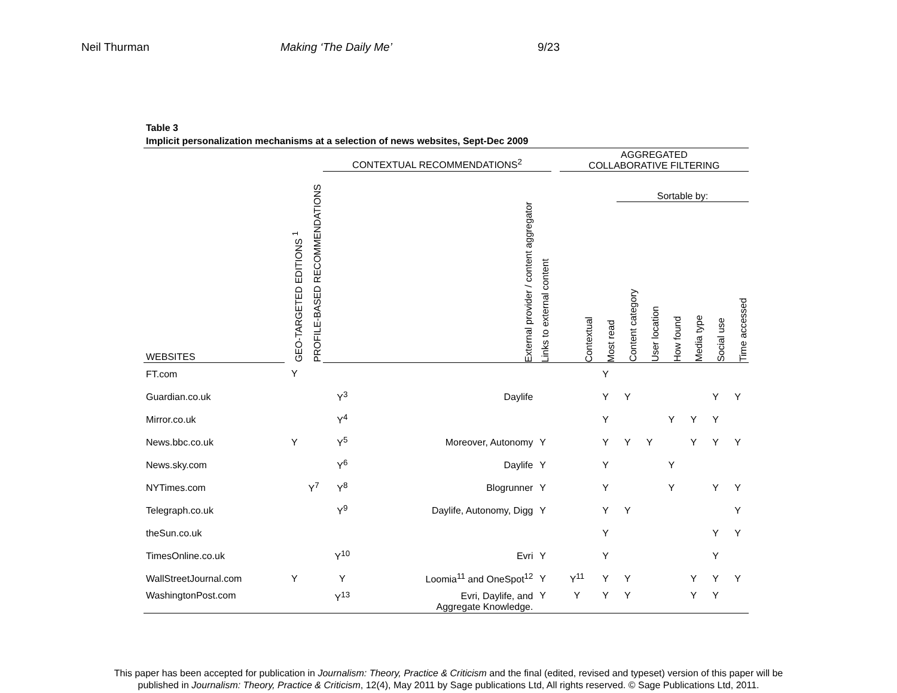Neil Thurman Making ‘The Daily Me’ 9/23
Table 3
Implicit personalization mechanisms at a selection of news websites, Sept-Dec 2009
| | GEO-TARGETED EDITIONS <sup>1</sup> | PROFILE-BASED RECOMMENDATIONS | CONTEXTUAL RECOMMENDATIONS<sup>2</sup> | | | | AGGREGATED COLLABORATIVE FILTERING | | | | | | | |
| --- | --- | --- | --- | --- | --- | --- | --- | --- | --- | --- | --- | --- | --- | --- |
| | | | | | | | | | Sortable by: | | | | | |
| WEBSITES | | | | External provider / content aggregator | Links to external content | | Contextual | Most read | Content category | User location | How found | Media type | Social use | Time accessed |
| FT.com | Y | | | | | | | Y | | | | | | |
| Guardian.co.uk | | | Y<sup>3</sup> | Daylife | | | | Y | Y | | | | Y | Y |
| Mirror.co.uk | | | Y<sup>4</sup> | | | | | Y | | | Y | Y | Y | |
| News.bbc.co.uk | Y | | Y<sup>5</sup> | Moreover, Autonomy | Y | | | Y | Y | Y | | Y | Y | Y |
| News.sky.com | | | Y<sup>6</sup> | Daylife | Y | | | Y | | | Y | | | |
| NYTimes.com | | Y<sup>7</sup> | Y<sup>8</sup> | Blogrunner | Y | | | Y | | | Y | | Y | Y |
| Telegraph.co.uk | | | Y<sup>9</sup> | Daylife, Autonomy, Digg | Y | | | Y | Y | | | | | Y |
| theSun.co.uk | | | | | | | | Y | | | | | Y | Y |
| TimesOnline.co.uk | | | Y<sup>10</sup> | Evri | Y | | | Y | | | | | Y | |
| WallStreetJournal.com | Y | | Y | Loomia<sup>11</sup> and OneSpot<sup>12</sup> | Y | | Y<sup>11</sup> | Y | Y | | | Y | Y | Y |
| WashingtonPost.com | | | Y<sup>13</sup> | Evri, Daylife, and Aggregate Knowledge. | Y | | Y | Y | Y | | | Y | Y | |
This paper has been accepted for publication in Journalism: Theory, Practice & Criticism and the final (edited, revised and typeset) version of this paper will be
published in Journalism: Theory, Practice & Criticism, 12(4), May 2011 by Sage publications Ltd, All rights reserved. © Sage Publications Ltd, 2011.